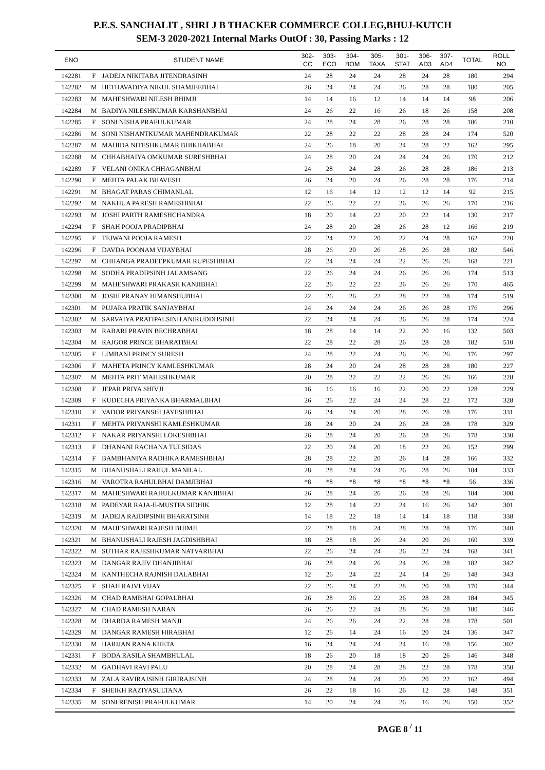P.E.S. SANCHALIT , SHRI J B THACKER COMMERCE COLLEG,BHUJ-KUTCH
SEM-3 2020-2021 Internal Marks OutOf : 30, Passing Marks : 12
| ENO | | STUDENT NAME | 302- CC | 303- ECO | 304- BOM | 305- TAXA | 301- STAT | 306- AD3 | 307- AD4 | TOTAL | ROLL NO |
| --- | --- | --- | --- | --- | --- | --- | --- | --- | --- | --- | --- |
| 142281 | F | JADEJA NIKITABA JITENDRASINH | 24 | 28 | 24 | 24 | 28 | 24 | 28 | 180 | 294 |
| 142282 | M | HETHAVADIYA NIKUL SHAMJEEBHAI | 26 | 24 | 24 | 24 | 26 | 28 | 28 | 180 | 205 |
| 142283 | M | MAHESHWARI NILESH BHIMJI | 14 | 14 | 16 | 12 | 14 | 14 | 14 | 98 | 206 |
| 142284 | M | BADIYA NILESHKUMAR KARSHANBHAI | 24 | 26 | 22 | 16 | 26 | 18 | 26 | 158 | 208 |
| 142285 | F | SONI NISHA PRAFULKUMAR | 24 | 28 | 24 | 28 | 26 | 28 | 28 | 186 | 210 |
| 142286 | M | SONI NISHANTKUMAR MAHENDRAKUMAR | 22 | 28 | 22 | 22 | 28 | 28 | 24 | 174 | 520 |
| 142287 | M | MAHIDA NITESHKUMAR BHIKHABHAI | 24 | 26 | 18 | 20 | 24 | 28 | 22 | 162 | 295 |
| 142288 | M | CHHABHAIYA OMKUMAR SURESHBHAI | 24 | 28 | 20 | 24 | 24 | 24 | 26 | 170 | 212 |
| 142289 | F | VELANI ONIKA CHHAGANBHAI | 24 | 28 | 24 | 28 | 26 | 28 | 28 | 186 | 213 |
| 142290 | F | MEHTA PALAK BHAVESH | 26 | 24 | 20 | 24 | 26 | 28 | 28 | 176 | 214 |
| 142291 | M | BHAGAT PARAS CHIMANLAL | 12 | 16 | 14 | 12 | 12 | 12 | 14 | 92 | 215 |
| 142292 | M | NAKHUA PARESH RAMESHBHAI | 22 | 26 | 22 | 22 | 26 | 26 | 26 | 170 | 216 |
| 142293 | M | JOSHI PARTH RAMESHCHANDRA | 18 | 20 | 14 | 22 | 20 | 22 | 14 | 130 | 217 |
| 142294 | F | SHAH POOJA PRADIPBHAI | 24 | 28 | 20 | 28 | 26 | 28 | 12 | 166 | 219 |
| 142295 | F | TEJWANI POOJA RAMESH | 22 | 24 | 22 | 20 | 22 | 24 | 28 | 162 | 220 |
| 142296 | F | DAVDA POONAM VIJAYBHAI | 28 | 26 | 20 | 26 | 28 | 26 | 28 | 182 | 546 |
| 142297 | M | CHHANGA PRADEEPKUMAR RUPESHBHAI | 22 | 24 | 24 | 24 | 22 | 26 | 26 | 168 | 221 |
| 142298 | M | SODHA PRADIPSINH JALAMSANG | 22 | 26 | 24 | 24 | 26 | 26 | 26 | 174 | 513 |
| 142299 | M | MAHESHWARI PRAKASH KANJIBHAI | 22 | 26 | 22 | 22 | 26 | 26 | 26 | 170 | 465 |
| 142300 | M | JOSHI PRANAY HIMANSHUBHAI | 22 | 26 | 26 | 22 | 28 | 22 | 28 | 174 | 519 |
| 142301 | M | PUJARA PRATIK SANJAYBHAI | 24 | 24 | 24 | 24 | 26 | 26 | 28 | 176 | 296 |
| 142302 | M | SARVAIYA PRATIPALSINH ANIRUDDHSINH | 22 | 24 | 24 | 24 | 26 | 26 | 28 | 174 | 224 |
| 142303 | M | RABARI PRAVIN BECHRABHAI | 18 | 28 | 14 | 14 | 22 | 20 | 16 | 132 | 503 |
| 142304 | M | RAJGOR PRINCE BHARATBHAI | 22 | 28 | 22 | 28 | 26 | 28 | 28 | 182 | 510 |
| 142305 | F | LIMBANI PRINCY SURESH | 24 | 28 | 22 | 24 | 26 | 26 | 26 | 176 | 297 |
| 142306 | F | MAHETA PRINCY KAMLESHKUMAR | 28 | 24 | 20 | 24 | 28 | 28 | 28 | 180 | 227 |
| 142307 | M | MEHTA PRIT MAHESHKUMAR | 20 | 28 | 22 | 22 | 22 | 26 | 26 | 166 | 228 |
| 142308 | F | JEPAR PRIYA SHIVJI | 16 | 16 | 16 | 16 | 22 | 20 | 22 | 128 | 229 |
| 142309 | F | KUDECHA PRIYANKA BHARMALBHAI | 26 | 26 | 22 | 24 | 24 | 28 | 22 | 172 | 328 |
| 142310 | F | VADOR PRIYANSHI JAYESHBHAI | 26 | 24 | 24 | 20 | 28 | 26 | 28 | 176 | 331 |
| 142311 | F | MEHTA PRIYANSHI KAMLESHKUMAR | 28 | 24 | 20 | 24 | 26 | 28 | 28 | 178 | 329 |
| 142312 | F | NAKAR PRIYANSHI LOKESHBHAI | 26 | 28 | 24 | 20 | 26 | 28 | 26 | 178 | 330 |
| 142313 | F | DHANANI RACHANA TULSIDAS | 22 | 20 | 24 | 20 | 18 | 22 | 26 | 152 | 299 |
| 142314 | F | BAMBHANIYA RADHIKA RAMESHBHAI | 28 | 28 | 22 | 20 | 26 | 14 | 28 | 166 | 332 |
| 142315 | M | BHANUSHALI RAHUL MANILAL | 28 | 28 | 24 | 24 | 26 | 28 | 26 | 184 | 333 |
| 142316 | M | VAROTRA RAHULBHAI DAMJIBHAI | *8 | *8 | *8 | *8 | *8 | *8 | *8 | 56 | 336 |
| 142317 | M | MAHESHWARI RAHULKUMAR KANJIBHAI | 26 | 28 | 24 | 26 | 26 | 28 | 26 | 184 | 300 |
| 142318 | M | PADEYAR RAJA-E-MUSTFA SIDHIK | 12 | 28 | 14 | 22 | 24 | 16 | 26 | 142 | 301 |
| 142319 | M | JADEJA RAJDIPSINH BHARATSINH | 14 | 18 | 22 | 18 | 14 | 14 | 18 | 118 | 338 |
| 142320 | M | MAHESHWARI RAJESH BHIMJI | 22 | 28 | 18 | 24 | 28 | 28 | 28 | 176 | 340 |
| 142321 | M | BHANUSHALI RAJESH JAGDISHBHAI | 18 | 28 | 18 | 26 | 24 | 20 | 26 | 160 | 339 |
| 142322 | M | SUTHAR RAJESHKUMAR NATVARBHAI | 22 | 26 | 24 | 24 | 26 | 22 | 24 | 168 | 341 |
| 142323 | M | DANGAR RAJIV DHANJIBHAI | 26 | 28 | 24 | 26 | 24 | 26 | 28 | 182 | 342 |
| 142324 | M | KANTHECHA RAJNISH DALABHAI | 12 | 26 | 24 | 22 | 24 | 14 | 26 | 148 | 343 |
| 142325 | F | SHAH RAJVI VIJAY | 22 | 26 | 24 | 22 | 28 | 20 | 28 | 170 | 344 |
| 142326 | M | CHAD RAMBHAI GOPALBHAI | 26 | 28 | 26 | 22 | 26 | 28 | 28 | 184 | 345 |
| 142327 | M | CHAD RAMESH NARAN | 26 | 26 | 22 | 24 | 28 | 26 | 28 | 180 | 346 |
| 142328 | M | DHARDA RAMESH MANJI | 24 | 26 | 26 | 24 | 22 | 28 | 28 | 178 | 501 |
| 142329 | M | DANGAR RAMESH HIRABHAI | 12 | 26 | 14 | 24 | 16 | 20 | 24 | 136 | 347 |
| 142330 | M | HARIJAN RANA KHETA | 16 | 24 | 24 | 24 | 24 | 16 | 28 | 156 | 302 |
| 142331 | F | BODA RASILA SHAMBHULAL | 18 | 26 | 20 | 18 | 18 | 20 | 26 | 146 | 348 |
| 142332 | M | GADHAVI RAVI PALU | 20 | 28 | 24 | 28 | 28 | 22 | 28 | 178 | 350 |
| 142333 | M | ZALA RAVIRAJSINH GIRIRAJSINH | 24 | 28 | 24 | 24 | 20 | 20 | 22 | 162 | 494 |
| 142334 | F | SHEIKH RAZIYASULTANA | 26 | 22 | 18 | 16 | 26 | 12 | 28 | 148 | 351 |
| 142335 | M | SONI RENISH PRAFULKUMAR | 14 | 20 | 24 | 24 | 26 | 16 | 26 | 150 | 352 |
PAGE 8 <sup>/</sup> 11